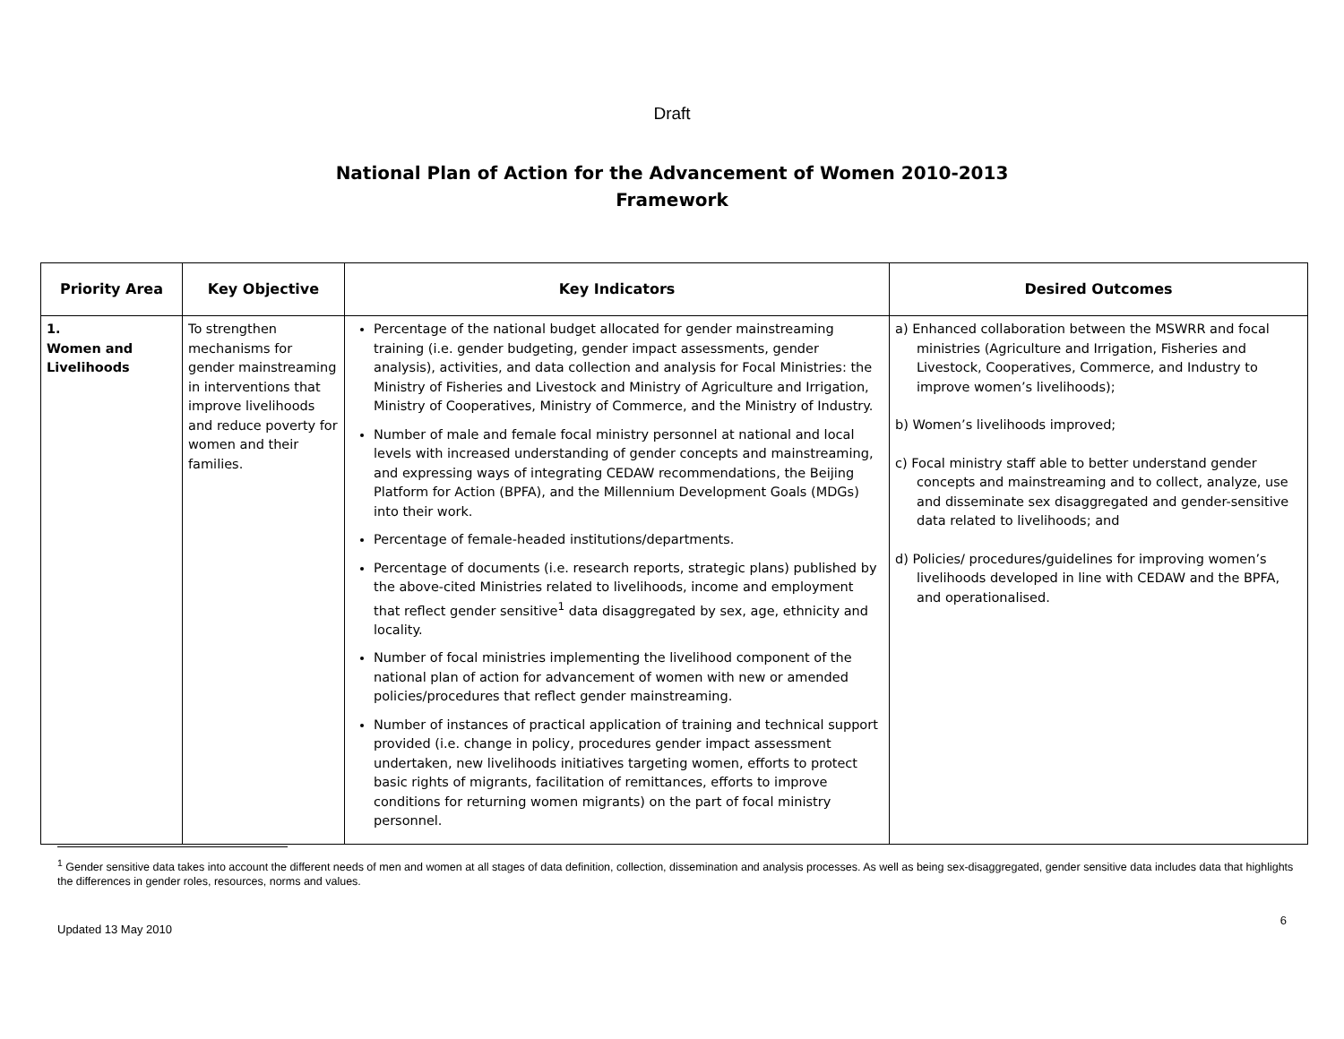Draft
National Plan of Action for the Advancement of Women 2010-2013
Framework
| Priority Area | Key Objective | Key Indicators | Desired Outcomes |
| --- | --- | --- | --- |
| 1. Women and Livelihoods | To strengthen mechanisms for gender mainstreaming in interventions that improve livelihoods and reduce poverty for women and their families. | Percentage of the national budget allocated for gender mainstreaming training (i.e. gender budgeting, gender impact assessments, gender analysis), activities, and data collection and analysis for Focal Ministries: the Ministry of Fisheries and Livestock and Ministry of Agriculture and Irrigation, Ministry of Cooperatives, Ministry of Commerce, and the Ministry of Industry. Number of male and female focal ministry personnel at national and local levels with increased understanding of gender concepts and mainstreaming, and expressing ways of integrating CEDAW recommendations, the Beijing Platform for Action (BPFA), and the Millennium Development Goals (MDGs) into their work. Percentage of female-headed institutions/departments. Percentage of documents (i.e. research reports, strategic plans) published by the above-cited Ministries related to livelihoods, income and employment that reflect gender sensitive<sup>1</sup> data disaggregated by sex, age, ethnicity and locality. Number of focal ministries implementing the livelihood component of the national plan of action for advancement of women with new or amended policies/procedures that reflect gender mainstreaming. Number of instances of practical application of training and technical support provided (i.e. change in policy, procedures gender impact assessment undertaken, new livelihoods initiatives targeting women, efforts to protect basic rights of migrants, facilitation of remittances, efforts to improve conditions for returning women migrants) on the part of focal ministry personnel. | a) Enhanced collaboration between the MSWRR and focal ministries (Agriculture and Irrigation, Fisheries and Livestock, Cooperatives, Commerce, and Industry to improve women’s livelihoods); b) Women’s livelihoods improved; c) Focal ministry staff able to better understand gender concepts and mainstreaming and to collect, analyze, use and disseminate sex disaggregated and gender-sensitive data related to livelihoods; and d) Policies/ procedures/guidelines for improving women’s livelihoods developed in line with CEDAW and the BPFA, and operationalised. |
<sup>1</sup> Gender sensitive data takes into account the different needs of men and women at all stages of data definition, collection, dissemination and analysis processes. As well as being sex-disaggregated, gender sensitive data includes data that highlights the differences in gender roles, resources, norms and values.
Updated 13 May 2010 6